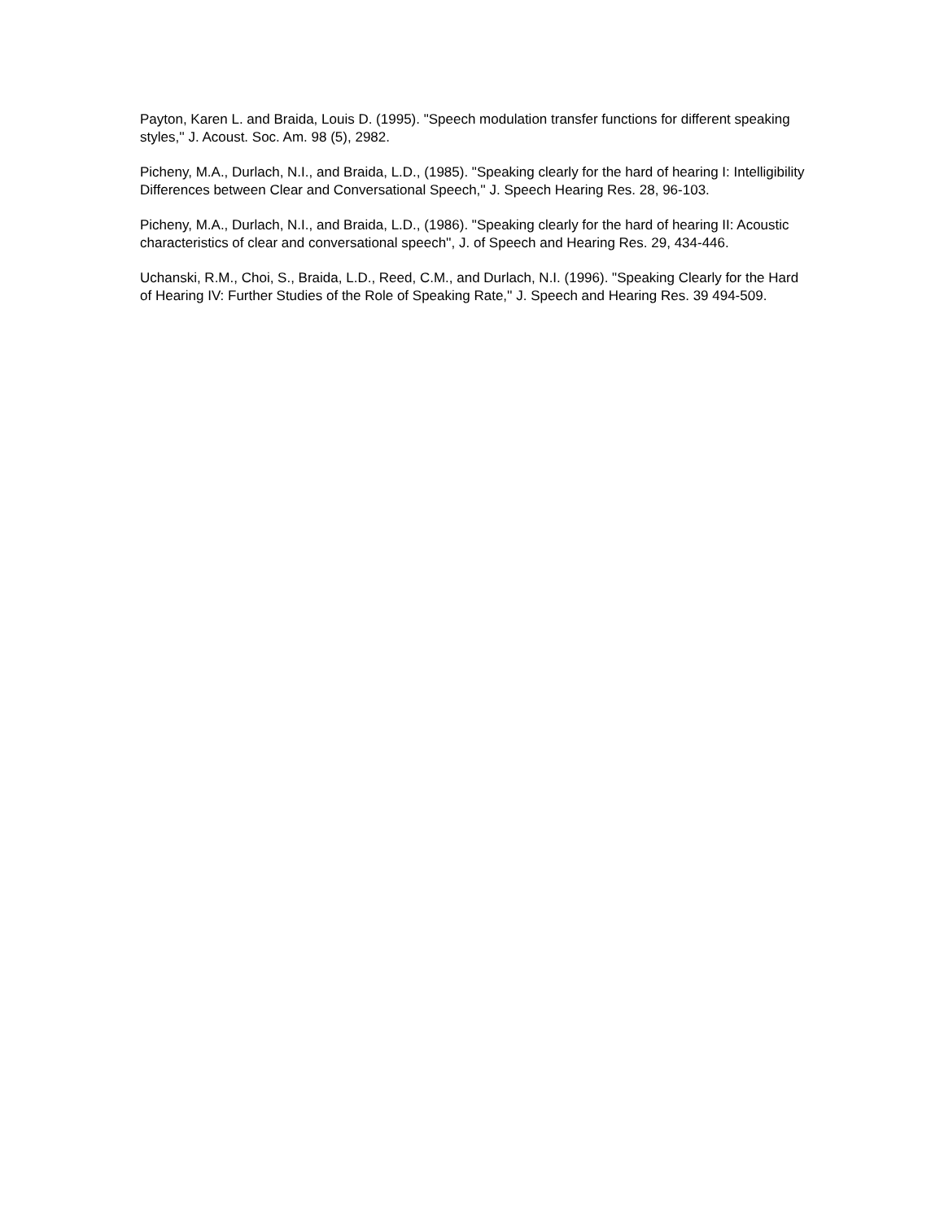Payton, Karen L. and Braida, Louis D. (1995). "Speech modulation transfer functions for different speaking styles,'' J. Acoust. Soc. Am. 98 (5), 2982.
Picheny, M.A., Durlach, N.I., and Braida, L.D., (1985). "Speaking clearly for the hard of hearing I: Intelligibility Differences between Clear and Conversational Speech,'' J. Speech Hearing Res. 28, 96-103.
Picheny, M.A., Durlach, N.I., and Braida, L.D., (1986). "Speaking clearly for the hard of hearing II: Acoustic characteristics of clear and conversational speech'', J. of Speech and Hearing Res. 29, 434-446.
Uchanski, R.M., Choi, S., Braida, L.D., Reed, C.M., and Durlach, N.I. (1996). "Speaking Clearly for the Hard of Hearing IV: Further Studies of the Role of Speaking Rate,'' J. Speech and Hearing Res. 39 494-509.